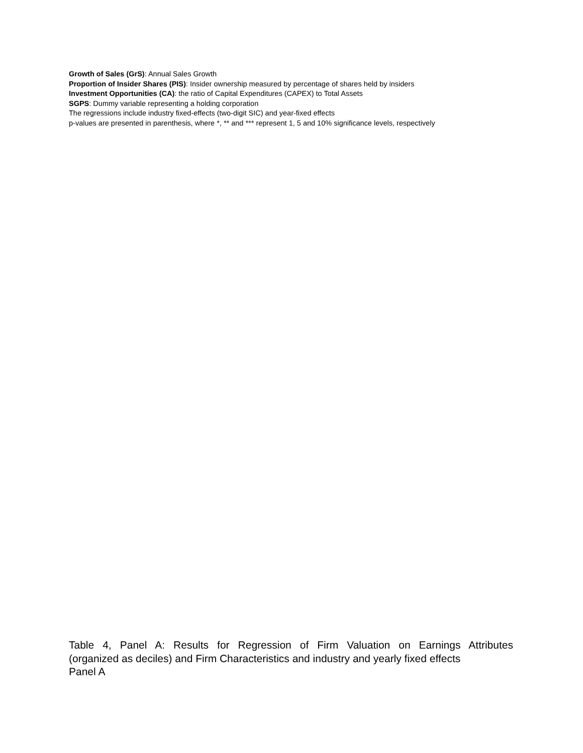Growth of Sales (GrS): Annual Sales Growth
Proportion of Insider Shares (PIS): Insider ownership measured by percentage of shares held by insiders
Investment Opportunities (CA): the ratio of Capital Expenditures (CAPEX) to Total Assets
SGPS: Dummy variable representing a holding corporation
The regressions include industry fixed-effects (two-digit SIC) and year-fixed effects
p-values are presented in parenthesis, where *, ** and *** represent 1, 5 and 10% significance levels, respectively
Table 4, Panel A: Results for Regression of Firm Valuation on Earnings Attributes
(organized as deciles) and Firm Characteristics and industry and yearly fixed effects
Panel A